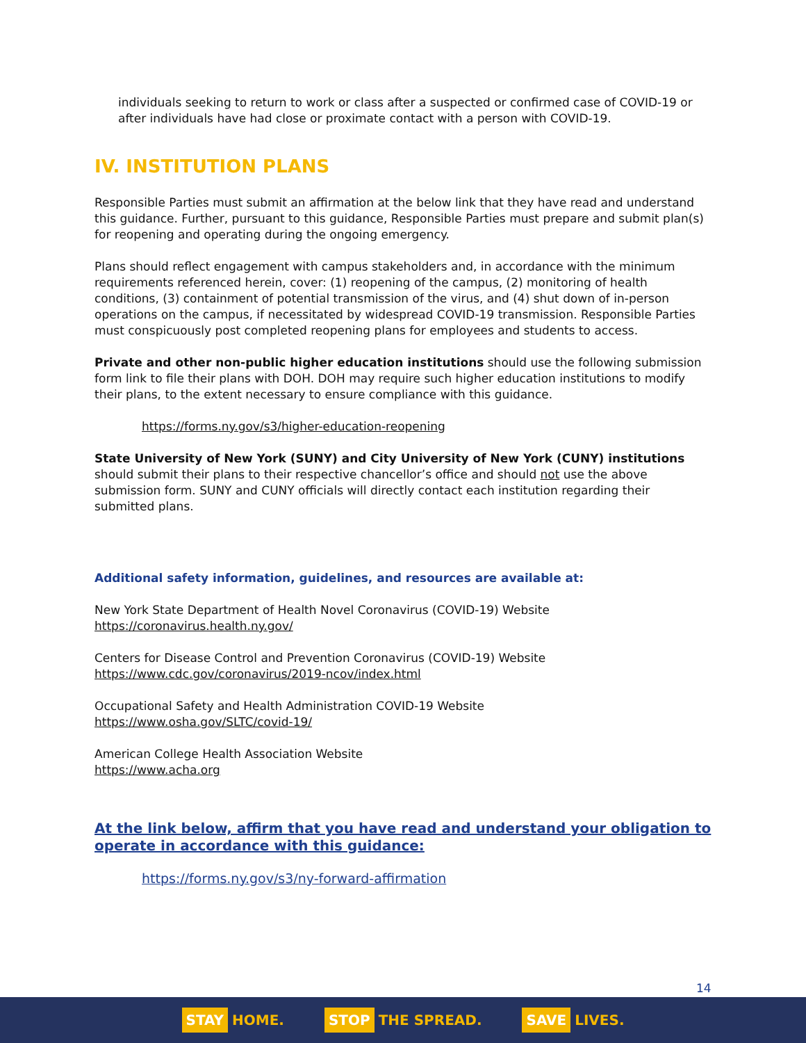individuals seeking to return to work or class after a suspected or confirmed case of COVID-19 or after individuals have had close or proximate contact with a person with COVID-19.
IV. INSTITUTION PLANS
Responsible Parties must submit an affirmation at the below link that they have read and understand this guidance. Further, pursuant to this guidance, Responsible Parties must prepare and submit plan(s) for reopening and operating during the ongoing emergency.
Plans should reflect engagement with campus stakeholders and, in accordance with the minimum requirements referenced herein, cover: (1) reopening of the campus, (2) monitoring of health conditions, (3) containment of potential transmission of the virus, and (4) shut down of in-person operations on the campus, if necessitated by widespread COVID-19 transmission. Responsible Parties must conspicuously post completed reopening plans for employees and students to access.
Private and other non-public higher education institutions should use the following submission form link to file their plans with DOH. DOH may require such higher education institutions to modify their plans, to the extent necessary to ensure compliance with this guidance.
https://forms.ny.gov/s3/higher-education-reopening
State University of New York (SUNY) and City University of New York (CUNY) institutions should submit their plans to their respective chancellor’s office and should not use the above submission form. SUNY and CUNY officials will directly contact each institution regarding their submitted plans.
Additional safety information, guidelines, and resources are available at:
New York State Department of Health Novel Coronavirus (COVID-19) Website
https://coronavirus.health.ny.gov/
Centers for Disease Control and Prevention Coronavirus (COVID-19) Website
https://www.cdc.gov/coronavirus/2019-ncov/index.html
Occupational Safety and Health Administration COVID-19 Website
https://www.osha.gov/SLTC/covid-19/
American College Health Association Website
https://www.acha.org
At the link below, affirm that you have read and understand your obligation to operate in accordance with this guidance:
https://forms.ny.gov/s3/ny-forward-affirmation
14
STAY HOME. STOP THE SPREAD. SAVE LIVES.